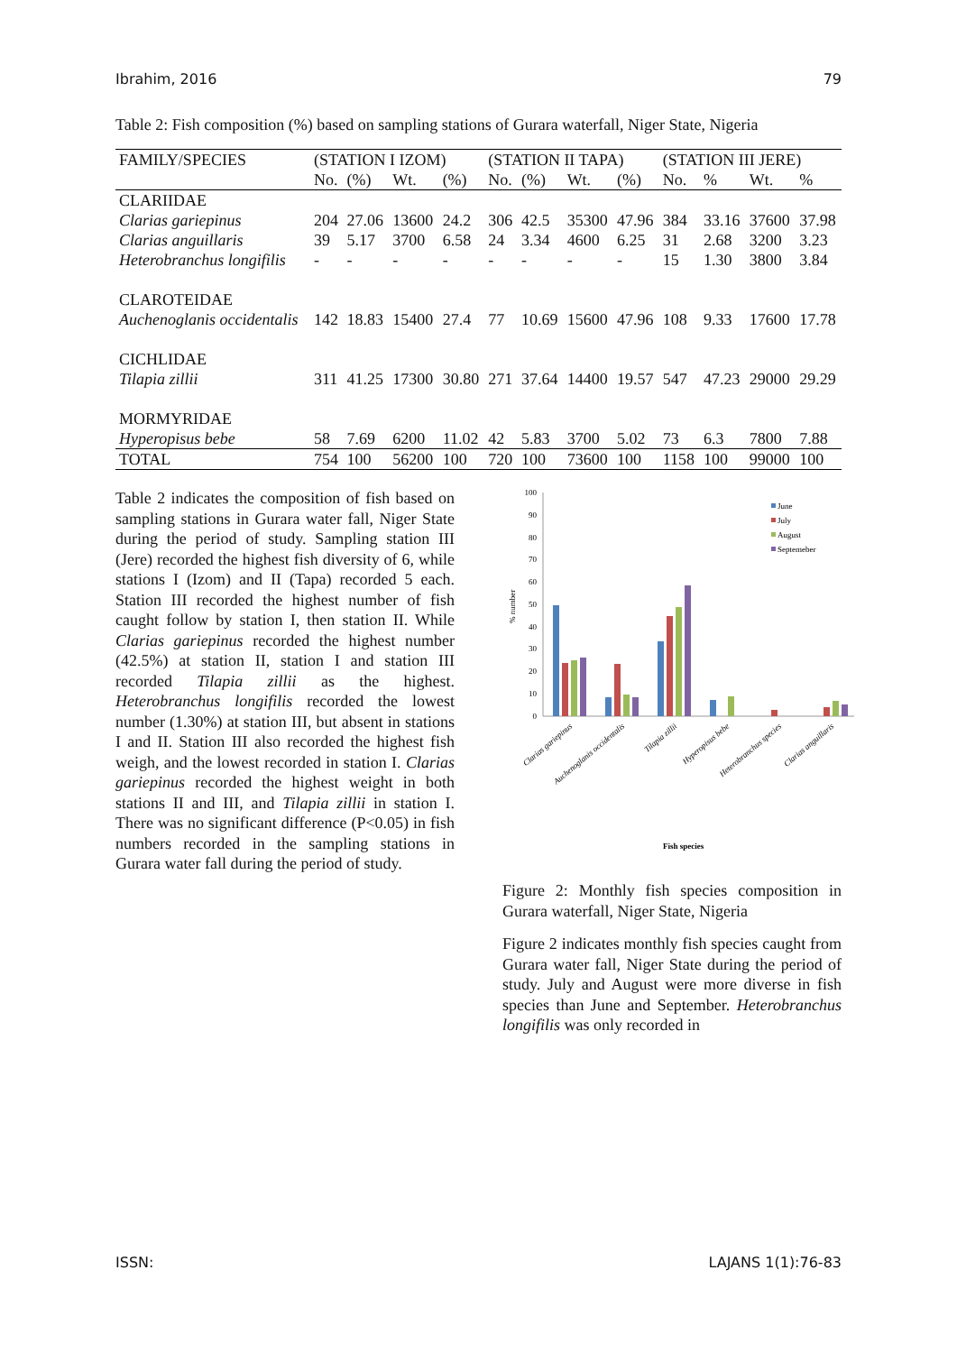Ibrahim, 2016 79
Table 2: Fish composition (%) based on sampling stations of Gurara waterfall, Niger State, Nigeria
| FAMILY/SPECIES | (STATION I IZOM) | | | | (STATION II TAPA) | | | | (STATION III JERE) | | | |
| --- | --- | --- | --- | --- | --- | --- | --- | --- | --- | --- | --- | --- |
| | No. | (%) | Wt. | (%) | No. | (%) | Wt. | (%) | No. | % | Wt. | % |
| CLARIIDAE | | | | | | | | | | | | |
| Clarias gariepinus | 204 | 27.06 | 13600 | 24.2 | 306 | 42.5 | 35300 | 47.96 | 384 | 33.16 | 37600 | 37.98 |
| Clarias anguillaris | 39 | 5.17 | 3700 | 6.58 | 24 | 3.34 | 4600 | 6.25 | 31 | 2.68 | 3200 | 3.23 |
| Heterobranchus longifilis | - | - | - | - | - | - | - | - | 15 | 1.30 | 3800 | 3.84 |
| CLAROTEIDAE | | | | | | | | | | | | |
| Auchenoglanis occidentalis | 142 | 18.83 | 15400 | 27.4 | 77 | 10.69 | 15600 | 47.96 | 108 | 9.33 | 17600 | 17.78 |
| CICHLIDAE | | | | | | | | | | | | |
| Tilapia zillii | 311 | 41.25 | 17300 | 30.80 | 271 | 37.64 | 14400 | 19.57 | 547 | 47.23 | 29000 | 29.29 |
| MORMYRIDAE | | | | | | | | | | | | |
| Hyperopisus bebe | 58 | 7.69 | 6200 | 11.02 | 42 | 5.83 | 3700 | 5.02 | 73 | 6.3 | 7800 | 7.88 |
| TOTAL | 754 | 100 | 56200 | 100 | 720 | 100 | 73600 | 100 | 1158 | 100 | 99000 | 100 |
Table 2 indicates the composition of fish based on sampling stations in Gurara water fall, Niger State during the period of study. Sampling station III (Jere) recorded the highest fish diversity of 6, while stations I (Izom) and II (Tapa) recorded 5 each. Station III recorded the highest number of fish caught follow by station I, then station II. While Clarias gariepinus recorded the highest number (42.5%) at station II, station I and station III recorded Tilapia zillii as the highest. Heterobranchus longifilis recorded the lowest number (1.30%) at station III, but absent in stations I and II. Station III also recorded the highest fish weigh, and the lowest recorded in station I. Clarias gariepinus recorded the highest weight in both stations II and III, and Tilapia zillii in station I. There was no significant difference (P<0.05) in fish numbers recorded in the sampling stations in Gurara water fall during the period of study.
100
90
80
70
60
50
40
30
20
10
0
% number
Clarias gariepinus
Auchenoglanis occidentalis
Tilapia zillii
Hyperopisus bebe
Heterobranchus species
Clarias anguillaris
June
July
August
Septemeber
Fish species
Figure 2: Monthly fish species composition in Gurara waterfall, Niger State, Nigeria
Figure 2 indicates monthly fish species caught from Gurara water fall, Niger State during the period of study. July and August were more diverse in fish species than June and September. Heterobranchus longifilis was only recorded in
ISSN: LAJANS 1(1):76-83